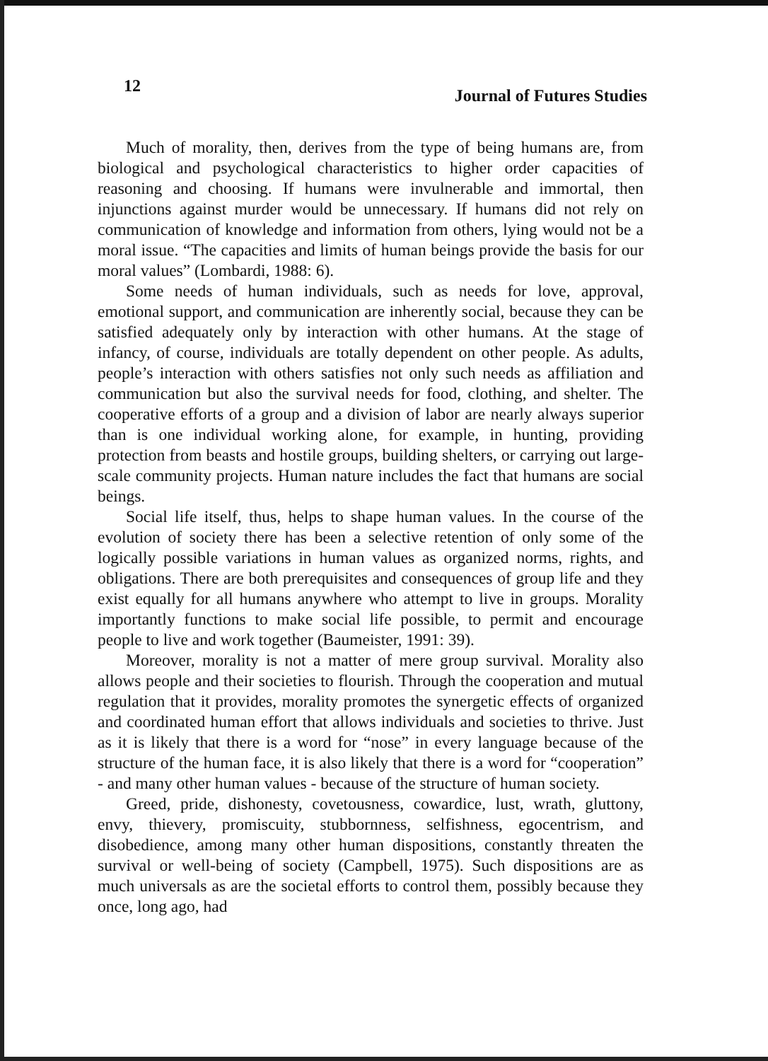12 Journal of Futures Studies
Much of morality, then, derives from the type of being humans are, from biological and psychological characteristics to higher order capacities of reasoning and choosing. If humans were invulnerable and immortal, then injunctions against murder would be unnecessary. If humans did not rely on communication of knowledge and information from others, lying would not be a moral issue. “The capacities and limits of human beings provide the basis for our moral values” (Lombardi, 1988: 6).
Some needs of human individuals, such as needs for love, approval, emotional support, and communication are inherently social, because they can be satisfied adequately only by interaction with other humans. At the stage of infancy, of course, individuals are totally dependent on other people. As adults, people’s interaction with others satisfies not only such needs as affiliation and communication but also the survival needs for food, clothing, and shelter. The cooperative efforts of a group and a division of labor are nearly always superior than is one individual working alone, for example, in hunting, providing protection from beasts and hostile groups, building shelters, or carrying out large-scale community projects. Human nature includes the fact that humans are social beings.
Social life itself, thus, helps to shape human values. In the course of the evolution of society there has been a selective retention of only some of the logically possible variations in human values as organized norms, rights, and obligations. There are both prerequisites and consequences of group life and they exist equally for all humans anywhere who attempt to live in groups. Morality importantly functions to make social life possible, to permit and encourage people to live and work together (Baumeister, 1991: 39).
Moreover, morality is not a matter of mere group survival. Morality also allows people and their societies to flourish. Through the cooperation and mutual regulation that it provides, morality promotes the synergetic effects of organized and coordinated human effort that allows individuals and societies to thrive. Just as it is likely that there is a word for “nose” in every language because of the structure of the human face, it is also likely that there is a word for “cooperation” - and many other human values - because of the structure of human society.
Greed, pride, dishonesty, covetousness, cowardice, lust, wrath, gluttony, envy, thievery, promiscuity, stubbornness, selfishness, egocentrism, and disobedience, among many other human dispositions, constantly threaten the survival or well-being of society (Campbell, 1975). Such dispositions are as much universals as are the societal efforts to control them, possibly because they once, long ago, had